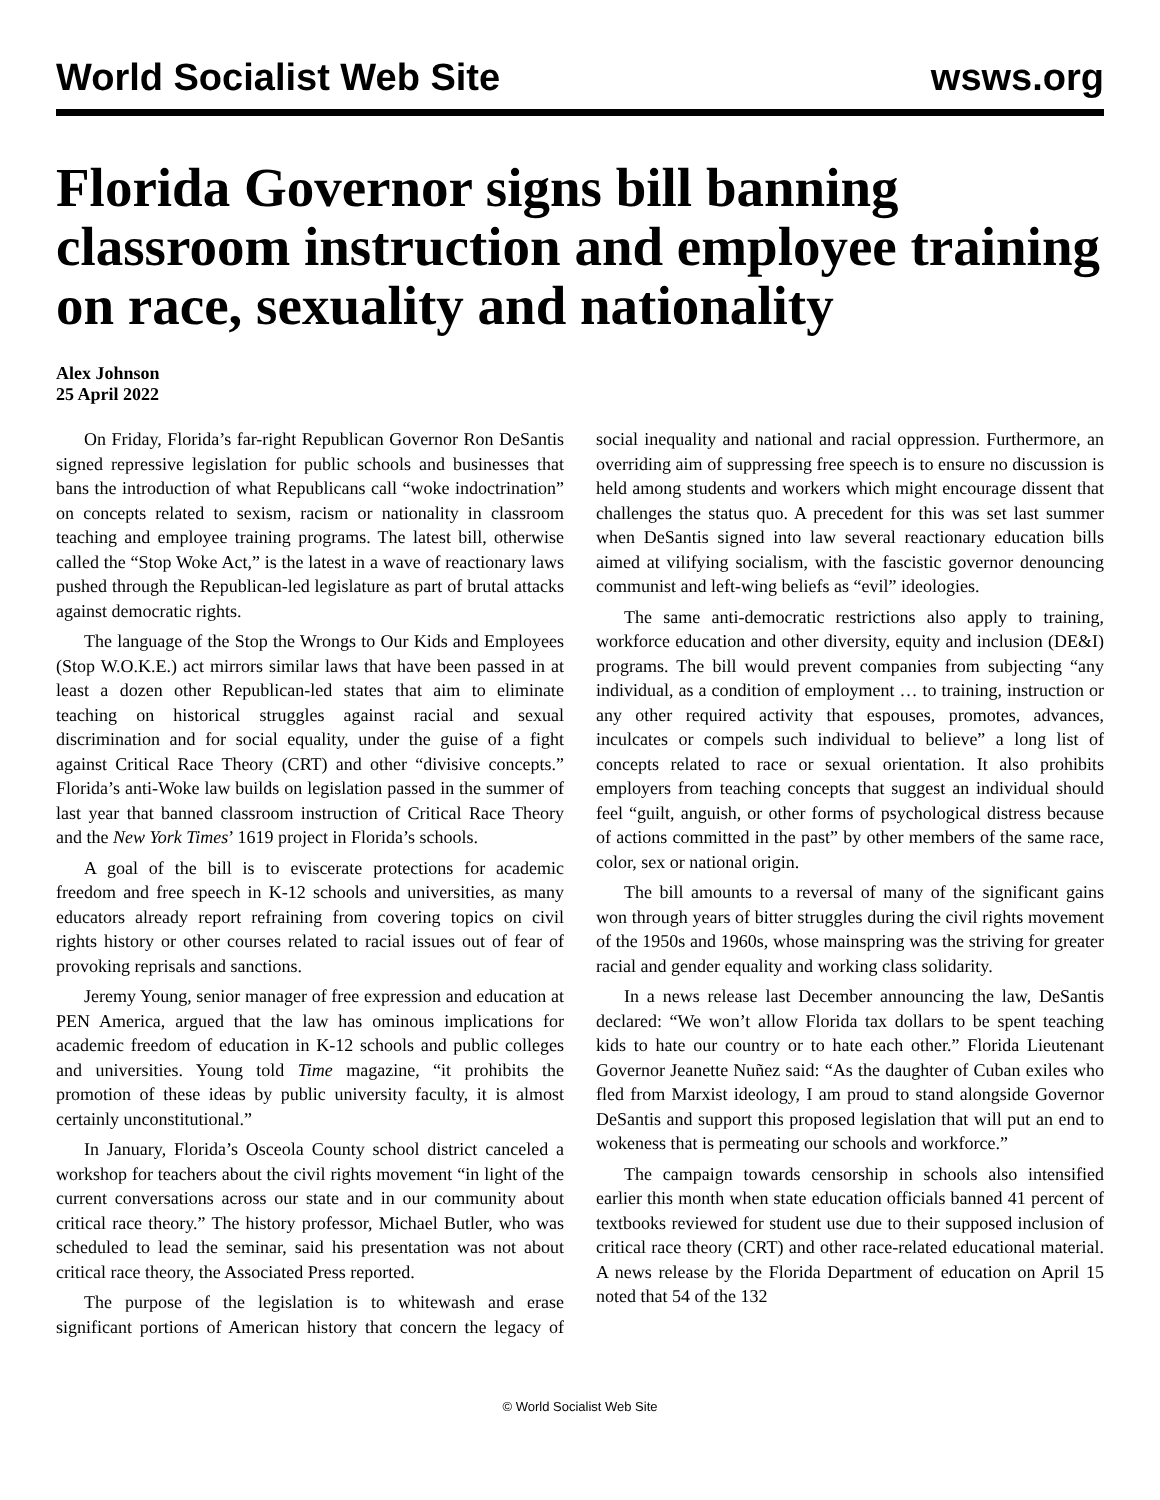World Socialist Web Site wsws.org
Florida Governor signs bill banning classroom instruction and employee training on race, sexuality and nationality
Alex Johnson
25 April 2022
On Friday, Florida’s far-right Republican Governor Ron DeSantis signed repressive legislation for public schools and businesses that bans the introduction of what Republicans call “woke indoctrination” on concepts related to sexism, racism or nationality in classroom teaching and employee training programs. The latest bill, otherwise called the “Stop Woke Act,” is the latest in a wave of reactionary laws pushed through the Republican-led legislature as part of brutal attacks against democratic rights.
The language of the Stop the Wrongs to Our Kids and Employees (Stop W.O.K.E.) act mirrors similar laws that have been passed in at least a dozen other Republican-led states that aim to eliminate teaching on historical struggles against racial and sexual discrimination and for social equality, under the guise of a fight against Critical Race Theory (CRT) and other “divisive concepts.” Florida’s anti-Woke law builds on legislation passed in the summer of last year that banned classroom instruction of Critical Race Theory and the New York Times’ 1619 project in Florida’s schools.
A goal of the bill is to eviscerate protections for academic freedom and free speech in K-12 schools and universities, as many educators already report refraining from covering topics on civil rights history or other courses related to racial issues out of fear of provoking reprisals and sanctions.
Jeremy Young, senior manager of free expression and education at PEN America, argued that the law has ominous implications for academic freedom of education in K-12 schools and public colleges and universities. Young told Time magazine, “it prohibits the promotion of these ideas by public university faculty, it is almost certainly unconstitutional.”
In January, Florida’s Osceola County school district canceled a workshop for teachers about the civil rights movement “in light of the current conversations across our state and in our community about critical race theory.” The history professor, Michael Butler, who was scheduled to lead the seminar, said his presentation was not about critical race theory, the Associated Press reported.
The purpose of the legislation is to whitewash and erase significant portions of American history that concern the legacy of social inequality and national and racial oppression. Furthermore, an overriding aim of suppressing free speech is to ensure no discussion is held among students and workers which might encourage dissent that challenges the status quo. A precedent for this was set last summer when DeSantis signed into law several reactionary education bills aimed at vilifying socialism, with the fascistic governor denouncing communist and left-wing beliefs as “evil” ideologies.
The same anti-democratic restrictions also apply to training, workforce education and other diversity, equity and inclusion (DE&I) programs. The bill would prevent companies from subjecting “any individual, as a condition of employment … to training, instruction or any other required activity that espouses, promotes, advances, inculcates or compels such individual to believe” a long list of concepts related to race or sexual orientation. It also prohibits employers from teaching concepts that suggest an individual should feel “guilt, anguish, or other forms of psychological distress because of actions committed in the past” by other members of the same race, color, sex or national origin.
The bill amounts to a reversal of many of the significant gains won through years of bitter struggles during the civil rights movement of the 1950s and 1960s, whose mainspring was the striving for greater racial and gender equality and working class solidarity.
In a news release last December announcing the law, DeSantis declared: “We won’t allow Florida tax dollars to be spent teaching kids to hate our country or to hate each other.” Florida Lieutenant Governor Jeanette Nuñez said: “As the daughter of Cuban exiles who fled from Marxist ideology, I am proud to stand alongside Governor DeSantis and support this proposed legislation that will put an end to wokeness that is permeating our schools and workforce.”
The campaign towards censorship in schools also intensified earlier this month when state education officials banned 41 percent of textbooks reviewed for student use due to their supposed inclusion of critical race theory (CRT) and other race-related educational material. A news release by the Florida Department of education on April 15 noted that 54 of the 132
© World Socialist Web Site